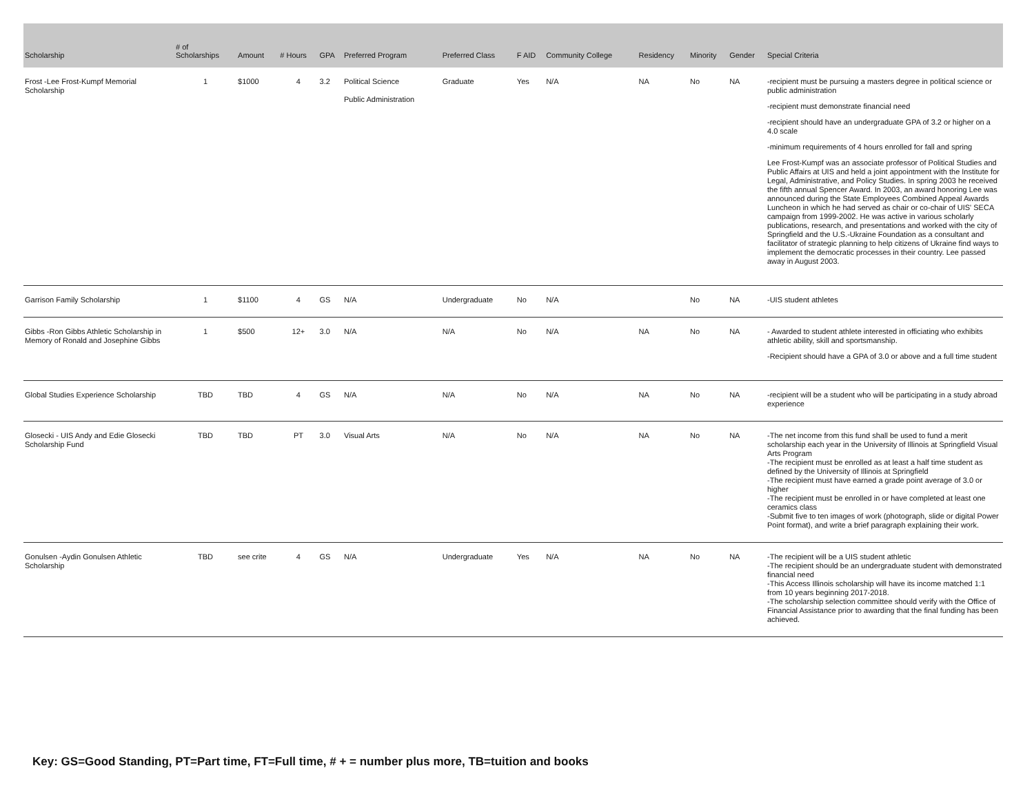| Scholarship | # of Scholarships | Amount | # Hours | GPA | Preferred Program | Preferred Class | F AID | Community College | Residency | Minority | Gender | Special Criteria |
| --- | --- | --- | --- | --- | --- | --- | --- | --- | --- | --- | --- | --- |
| Frost -Lee Frost-Kumpf Memorial Scholarship | 1 | $1000 | 4 | 3.2 | Political Science Public Administration | Graduate | Yes | N/A | NA | No | NA | -recipient must be pursuing a masters degree in political science or public administration -recipient must demonstrate financial need -recipient should have an undergraduate GPA of 3.2 or higher on a 4.0 scale -minimum requirements of 4 hours enrolled for fall and spring Lee Frost-Kumpf was an associate professor of Political Studies and Public Affairs at UIS and held a joint appointment with the Institute for Legal, Administrative, and Policy Studies. In spring 2003 he received the fifth annual Spencer Award. In 2003, an award honoring Lee was announced during the State Employees Combined Appeal Awards Luncheon in which he had served as chair or co-chair of UIS' SECA campaign from 1999-2002. He was active in various scholarly publications, research, and presentations and worked with the city of Springfield and the U.S.-Ukraine Foundation as a consultant and facilitator of strategic planning to help citizens of Ukraine find ways to implement the democratic processes in their country. Lee passed away in August 2003. |
| Garrison Family Scholarship | 1 | $1100 | 4 | GS | N/A | Undergraduate | No | N/A | | No | NA | -UIS student athletes |
| Gibbs -Ron Gibbs Athletic Scholarship in Memory of Ronald and Josephine Gibbs | 1 | $500 | 12+ | 3.0 | N/A | N/A | No | N/A | NA | No | NA | - Awarded to student athlete interested in officiating who exhibits athletic ability, skill and sportsmanship. -Recipient should have a GPA of 3.0 or above and a full time student |
| Global Studies Experience Scholarship | TBD | TBD | 4 | GS | N/A | N/A | No | N/A | NA | No | NA | -recipient will be a student who will be participating in a study abroad experience |
| Glosecki - UIS Andy and Edie Glosecki Scholarship Fund | TBD | TBD | PT | 3.0 | Visual Arts | N/A | No | N/A | NA | No | NA | -The net income from this fund shall be used to fund a merit scholarship each year in the University of Illinois at Springfield Visual Arts Program -The recipient must be enrolled as at least a half time student as defined by the University of Illinois at Springfield -The recipient must have earned a grade point average of 3.0 or higher -The recipient must be enrolled in or have completed at least one ceramics class -Submit five to ten images of work (photograph, slide or digital Power Point format), and write a brief paragraph explaining their work. |
| Gonulsen -Aydin Gonulsen Athletic Scholarship | TBD | see crite | 4 | GS | N/A | Undergraduate | Yes | N/A | NA | No | NA | -The recipient will be a UIS student athletic -The recipient should be an undergraduate student with demonstrated financial need -This Access Illinois scholarship will have its income matched 1:1 from 10 years beginning 2017-2018. -The scholarship selection committee should verify with the Office of Financial Assistance prior to awarding that the final funding has been achieved. |
Key: GS=Good Standing, PT=Part time, FT=Full time, # + = number plus more, TB=tuition and books